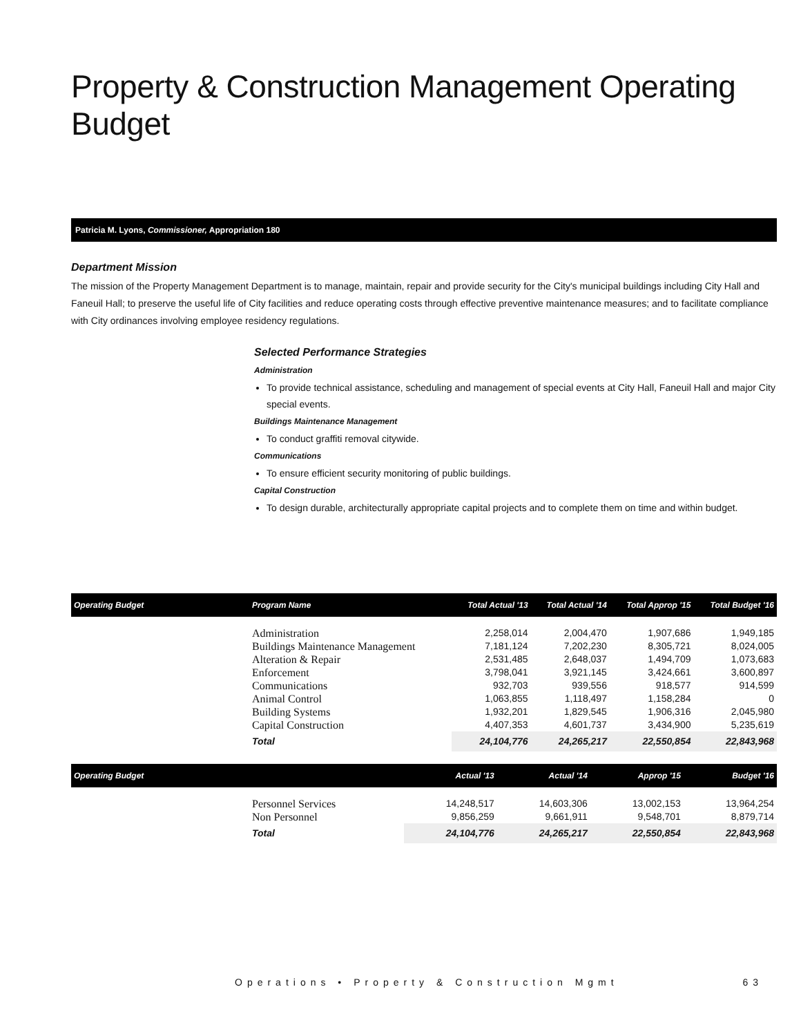Property & Construction Management Operating Budget
Patricia M. Lyons, Commissioner, Appropriation 180
Department Mission
The mission of the Property Management Department is to manage, maintain, repair and provide security for the City's municipal buildings including City Hall and Faneuil Hall; to preserve the useful life of City facilities and reduce operating costs through effective preventive maintenance measures; and to facilitate compliance with City ordinances involving employee residency regulations.
Selected Performance Strategies
Administration
To provide technical assistance, scheduling and management of special events at City Hall, Faneuil Hall and major City special events.
Buildings Maintenance Management
To conduct graffiti removal citywide.
Communications
To ensure efficient security monitoring of public buildings.
Capital Construction
To design durable, architecturally appropriate capital projects and to complete them on time and within budget.
| Operating Budget | Program Name | Total Actual '13 | Total Actual '14 | Total Approp '15 | Total Budget '16 |
| --- | --- | --- | --- | --- | --- |
| | Administration | 2,258,014 | 2,004,470 | 1,907,686 | 1,949,185 |
| | Buildings Maintenance Management | 7,181,124 | 7,202,230 | 8,305,721 | 8,024,005 |
| | Alteration & Repair | 2,531,485 | 2,648,037 | 1,494,709 | 1,073,683 |
| | Enforcement | 3,798,041 | 3,921,145 | 3,424,661 | 3,600,897 |
| | Communications | 932,703 | 939,556 | 918,577 | 914,599 |
| | Animal Control | 1,063,855 | 1,118,497 | 1,158,284 | 0 |
| | Building Systems | 1,932,201 | 1,829,545 | 1,906,316 | 2,045,980 |
| | Capital Construction | 4,407,353 | 4,601,737 | 3,434,900 | 5,235,619 |
| | Total | 24,104,776 | 24,265,217 | 22,550,854 | 22,843,968 |
| Operating Budget | | Actual '13 | Actual '14 | Approp '15 | Budget '16 |
| --- | --- | --- | --- | --- | --- |
| | Personnel Services | 14,248,517 | 14,603,306 | 13,002,153 | 13,964,254 |
| | Non Personnel | 9,856,259 | 9,661,911 | 9,548,701 | 8,879,714 |
| | Total | 24,104,776 | 24,265,217 | 22,550,854 | 22,843,968 |
Operations • Property & Construction Mgmt 63